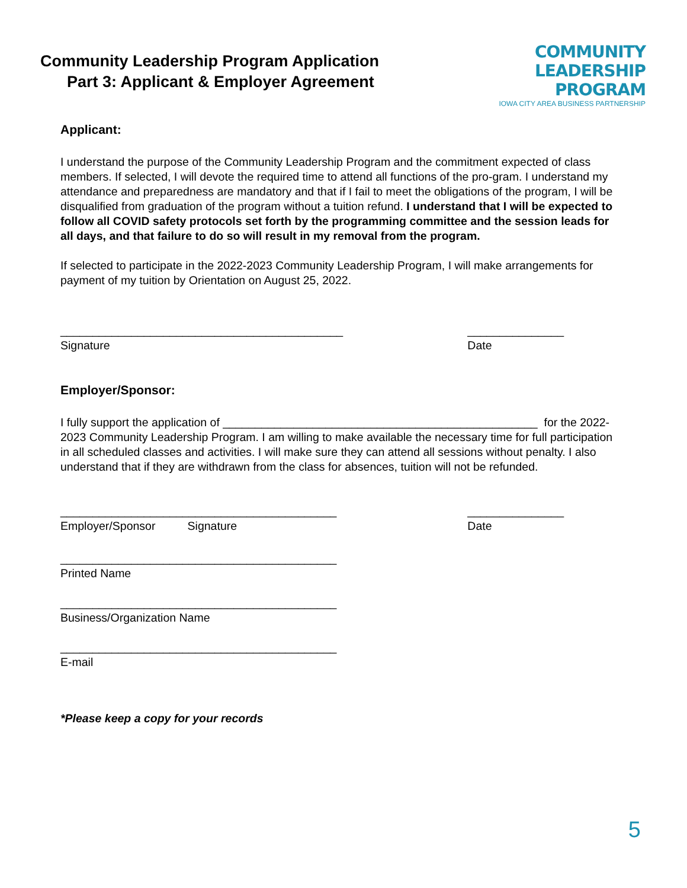Community Leadership Program Application
Part 3: Applicant & Employer Agreement
COMMUNITY
LEADERSHIP PROGRAM
IOWA CITY AREA BUSINESS PARTNERSHIP
Applicant:
I understand the purpose of the Community Leadership Program and the commitment expected of class members. If selected, I will devote the required time to attend all functions of the pro-gram. I understand my attendance and preparedness are mandatory and that if I fail to meet the obligations of the program, I will be disqualified from graduation of the program without a tuition refund. I understand that I will be expected to follow all COVID safety protocols set forth by the programming committee and the session leads for all days, and that failure to do so will result in my removal from the program.
If selected to participate in the 2022-2023 Community Leadership Program, I will make arrangements for payment of my tuition by Orientation on August 25, 2022.
____________________________________________
Signature
_______________
Date
Employer/Sponsor:
I fully support the application of _________________________________________________ for the 2022-2023 Community Leadership Program. I am willing to make available the necessary time for full participation in all scheduled classes and activities. I will make sure they can attend all sessions without penalty. I also understand that if they are withdrawn from the class for absences, tuition will not be refunded.
___________________________________________
Employer/Sponsor Signature
_______________
Date
___________________________________________
Printed Name
___________________________________________
Business/Organization Name
___________________________________________
E-mail
*Please keep a copy for your records
5